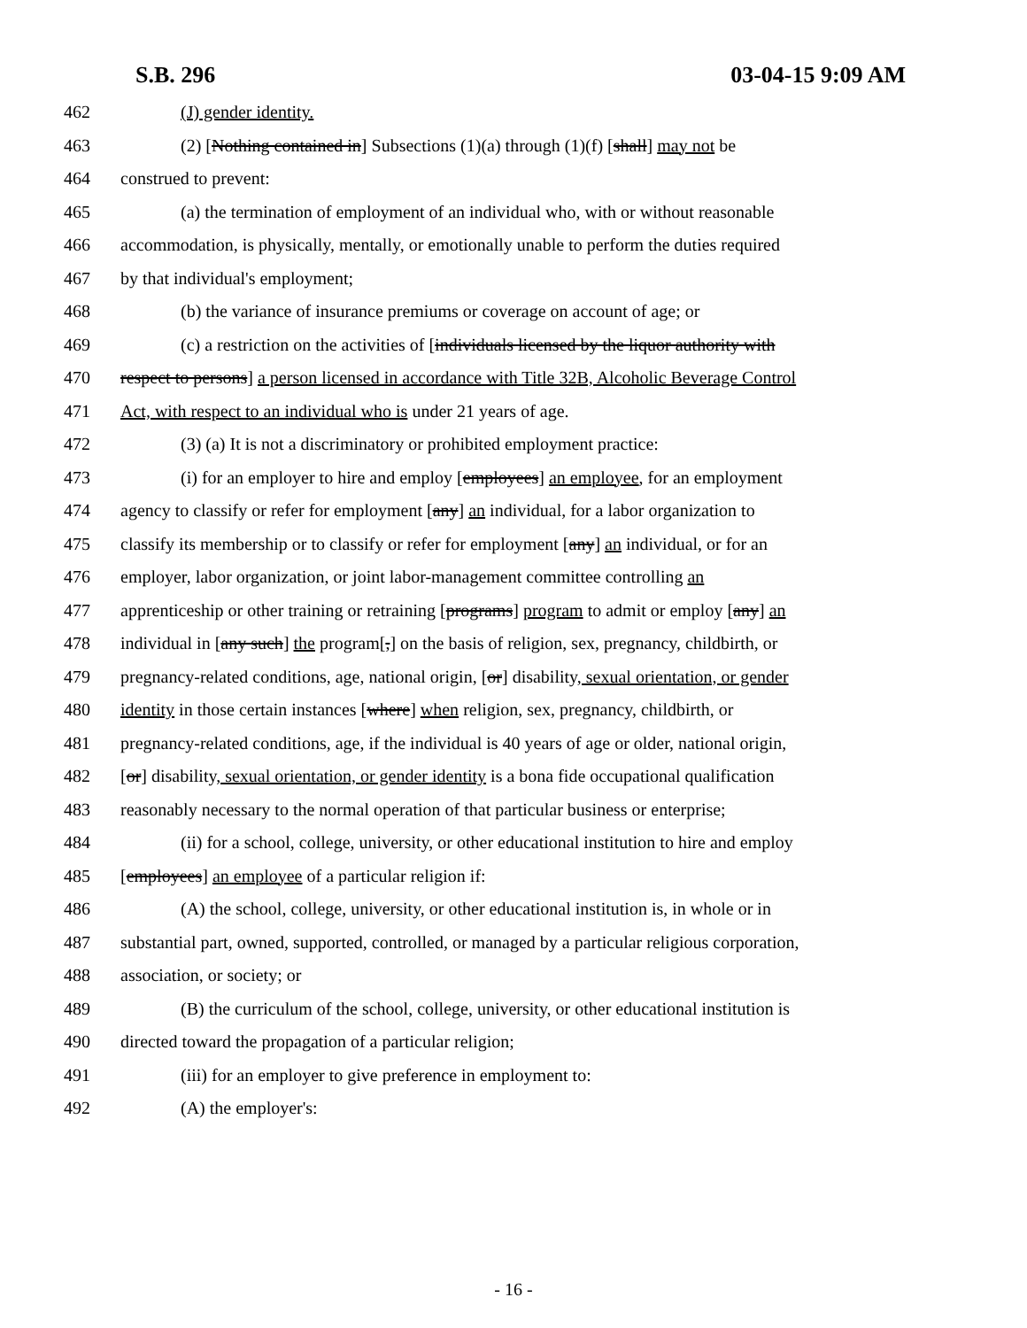S.B. 296 03-04-15 9:09 AM
462 (J) gender identity.
463 (2) [Nothing contained in] Subsections (1)(a) through (1)(f) [shall] may not be
464 construed to prevent:
465 (a) the termination of employment of an individual who, with or without reasonable
466 accommodation, is physically, mentally, or emotionally unable to perform the duties required
467 by that individual's employment;
468 (b) the variance of insurance premiums or coverage on account of age; or
469 (c) a restriction on the activities of [individuals licensed by the liquor authority with
470 respect to persons] a person licensed in accordance with Title 32B, Alcoholic Beverage Control
471 Act, with respect to an individual who is under 21 years of age.
472 (3) (a) It is not a discriminatory or prohibited employment practice:
473 (i) for an employer to hire and employ [employees] an employee, for an employment
474 agency to classify or refer for employment [any] an individual, for a labor organization to
475 classify its membership or to classify or refer for employment [any] an individual, or for an
476 employer, labor organization, or joint labor-management committee controlling an
477 apprenticeship or other training or retraining [programs] program to admit or employ [any] an
478 individual in [any such] the program[,] on the basis of religion, sex, pregnancy, childbirth, or
479 pregnancy-related conditions, age, national origin, [or] disability, sexual orientation, or gender
480 identity in those certain instances [where] when religion, sex, pregnancy, childbirth, or
481 pregnancy-related conditions, age, if the individual is 40 years of age or older, national origin,
482 [or] disability, sexual orientation, or gender identity is a bona fide occupational qualification
483 reasonably necessary to the normal operation of that particular business or enterprise;
484 (ii) for a school, college, university, or other educational institution to hire and employ
485 [employees] an employee of a particular religion if:
486 (A) the school, college, university, or other educational institution is, in whole or in
487 substantial part, owned, supported, controlled, or managed by a particular religious corporation,
488 association, or society; or
489 (B) the curriculum of the school, college, university, or other educational institution is
490 directed toward the propagation of a particular religion;
491 (iii) for an employer to give preference in employment to:
492 (A) the employer's:
- 16 -